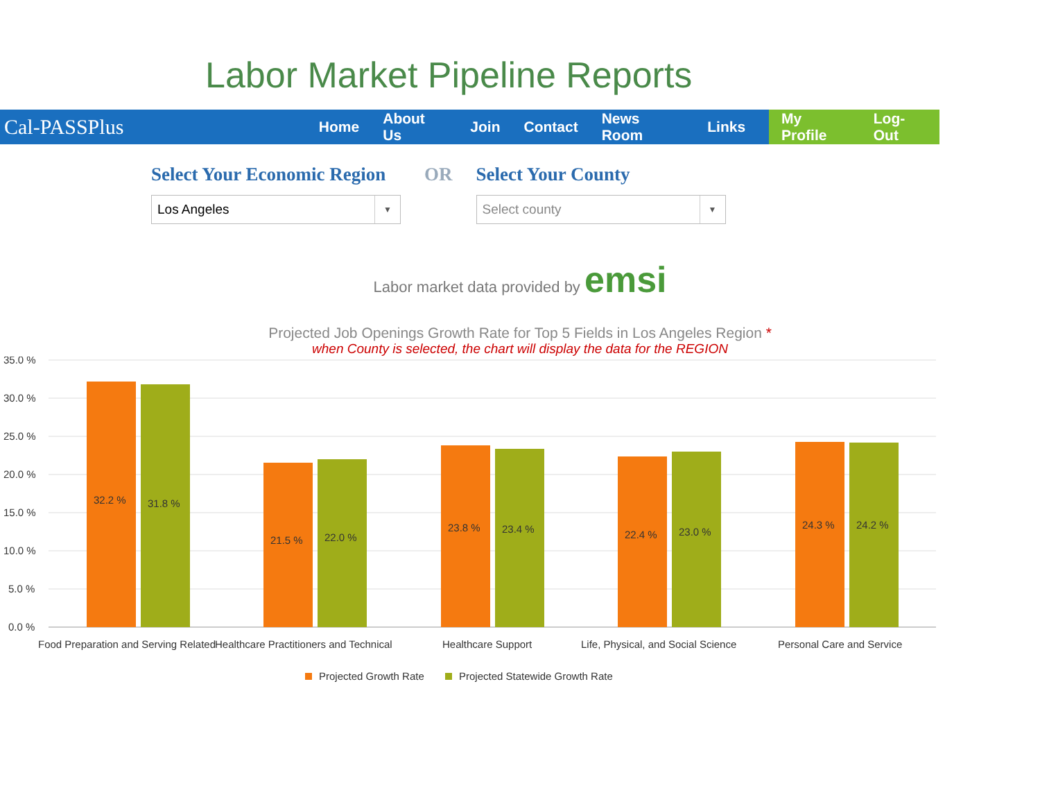Labor Market Pipeline Reports
Cal-PASSPlus
Home About Us Join Contact News Room Links
My Profile Log-Out
Select Your Economic Region
Los Angeles ▼
OR Select Your County
Select county ▼
Labor market data provided by emsi
Projected Job Openings Growth Rate for Top 5 Fields in Los Angeles Region *
when County is selected, the chart will display the data for the REGION
35.0 %
30.0 %
25.0 %
20.0 %
15.0 %
10.0 %
5.0 %
0.0 %
32.2 %
31.8 %
21.5 %
22.0 %
23.8 %
23.4 %
22.4 %
23.0 %
24.3 %
24.2 %
Food Preparation and Serving Related
Healthcare Practitioners and Technical
Healthcare Support
Life, Physical, and Social Science
Personal Care and Service
Projected Growth Rate
Projected Statewide Growth Rate